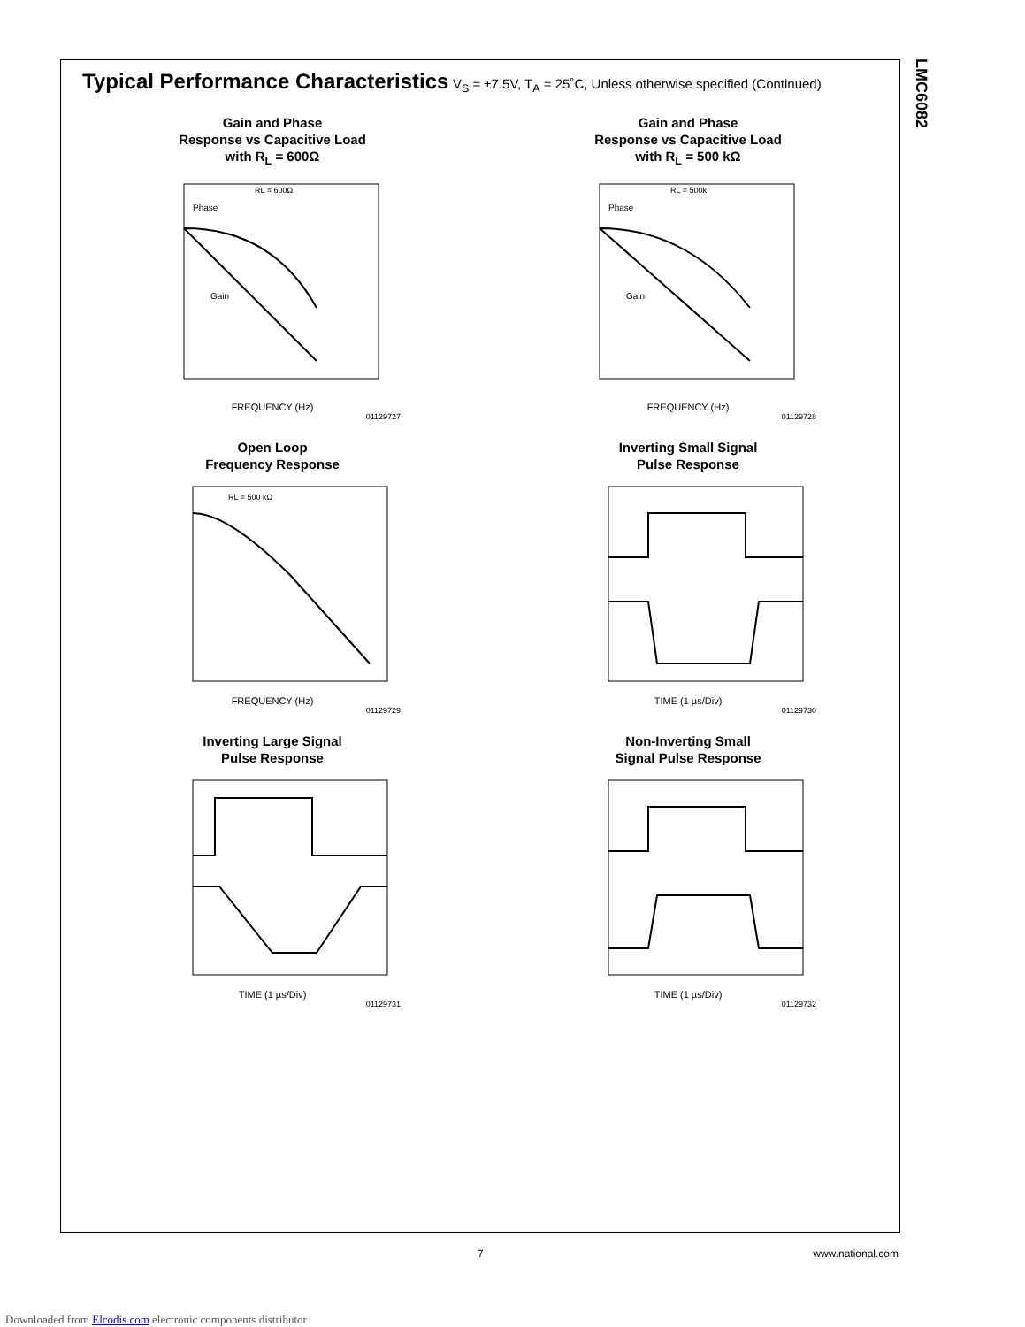LMC6082
Typical Performance Characteristics
V<sub>S</sub> = ±7.5V, T<sub>A</sub> = 25˚C, Unless otherwise specified (Continued)
Gain and Phase
Response vs Capacitive Load
with R<sub>L</sub> = 600Ω
Phase
Gain
RL = 600Ω
FREQUENCY (Hz)
01129727
Gain and Phase
Response vs Capacitive Load
with R<sub>L</sub> = 500 kΩ
Phase
Gain
RL = 500k
FREQUENCY (Hz)
01129728
Open Loop
Frequency Response
RL = 500 kΩ
FREQUENCY (Hz)
01129729
Inverting Small Signal
Pulse Response
TIME (1 µs/Div)
01129730
Inverting Large Signal
Pulse Response
TIME (1 µs/Div)
01129731
Non-Inverting Small
Signal Pulse Response
TIME (1 µs/Div)
01129732
7 www.national.com
Downloaded from Elcodis.com electronic components distributor